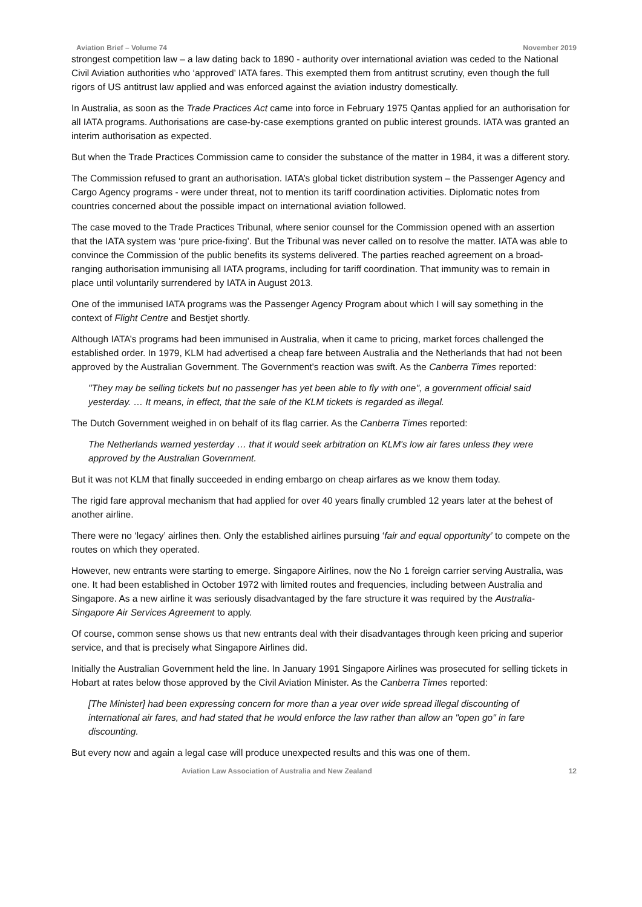Aviation Brief – Volume 74 November 2019
strongest competition law – a law dating back to 1890 - authority over international aviation was ceded to the National Civil Aviation authorities who ‘approved’ IATA fares. This exempted them from antitrust scrutiny, even though the full rigors of US antitrust law applied and was enforced against the aviation industry domestically.
In Australia, as soon as the Trade Practices Act came into force in February 1975 Qantas applied for an authorisation for all IATA programs. Authorisations are case-by-case exemptions granted on public interest grounds. IATA was granted an interim authorisation as expected.
But when the Trade Practices Commission came to consider the substance of the matter in 1984, it was a different story.
The Commission refused to grant an authorisation. IATA’s global ticket distribution system – the Passenger Agency and Cargo Agency programs - were under threat, not to mention its tariff coordination activities. Diplomatic notes from countries concerned about the possible impact on international aviation followed.
The case moved to the Trade Practices Tribunal, where senior counsel for the Commission opened with an assertion that the IATA system was ‘pure price-fixing’. But the Tribunal was never called on to resolve the matter. IATA was able to convince the Commission of the public benefits its systems delivered. The parties reached agreement on a broad-ranging authorisation immunising all IATA programs, including for tariff coordination. That immunity was to remain in place until voluntarily surrendered by IATA in August 2013.
One of the immunised IATA programs was the Passenger Agency Program about which I will say something in the context of Flight Centre and Bestjet shortly.
Although IATA’s programs had been immunised in Australia, when it came to pricing, market forces challenged the established order. In 1979, KLM had advertised a cheap fare between Australia and the Netherlands that had not been approved by the Australian Government. The Government's reaction was swift. As the Canberra Times reported:
"They may be selling tickets but no passenger has yet been able to fly with one", a government official said yesterday. … It means, in effect, that the sale of the KLM tickets is regarded as illegal.
The Dutch Government weighed in on behalf of its flag carrier. As the Canberra Times reported:
The Netherlands warned yesterday … that it would seek arbitration on KLM's low air fares unless they were approved by the Australian Government.
But it was not KLM that finally succeeded in ending embargo on cheap airfares as we know them today.
The rigid fare approval mechanism that had applied for over 40 years finally crumbled 12 years later at the behest of another airline.
There were no ‘legacy’ airlines then. Only the established airlines pursuing ‘fair and equal opportunity’ to compete on the routes on which they operated.
However, new entrants were starting to emerge. Singapore Airlines, now the No 1 foreign carrier serving Australia, was one. It had been established in October 1972 with limited routes and frequencies, including between Australia and Singapore. As a new airline it was seriously disadvantaged by the fare structure it was required by the Australia-Singapore Air Services Agreement to apply.
Of course, common sense shows us that new entrants deal with their disadvantages through keen pricing and superior service, and that is precisely what Singapore Airlines did.
Initially the Australian Government held the line. In January 1991 Singapore Airlines was prosecuted for selling tickets in Hobart at rates below those approved by the Civil Aviation Minister. As the Canberra Times reported:
[The Minister] had been expressing concern for more than a year over wide spread illegal discounting of international air fares, and had stated that he would enforce the law rather than allow an "open go" in fare discounting.
But every now and again a legal case will produce unexpected results and this was one of them.
Aviation Law Association of Australia and New Zealand 12